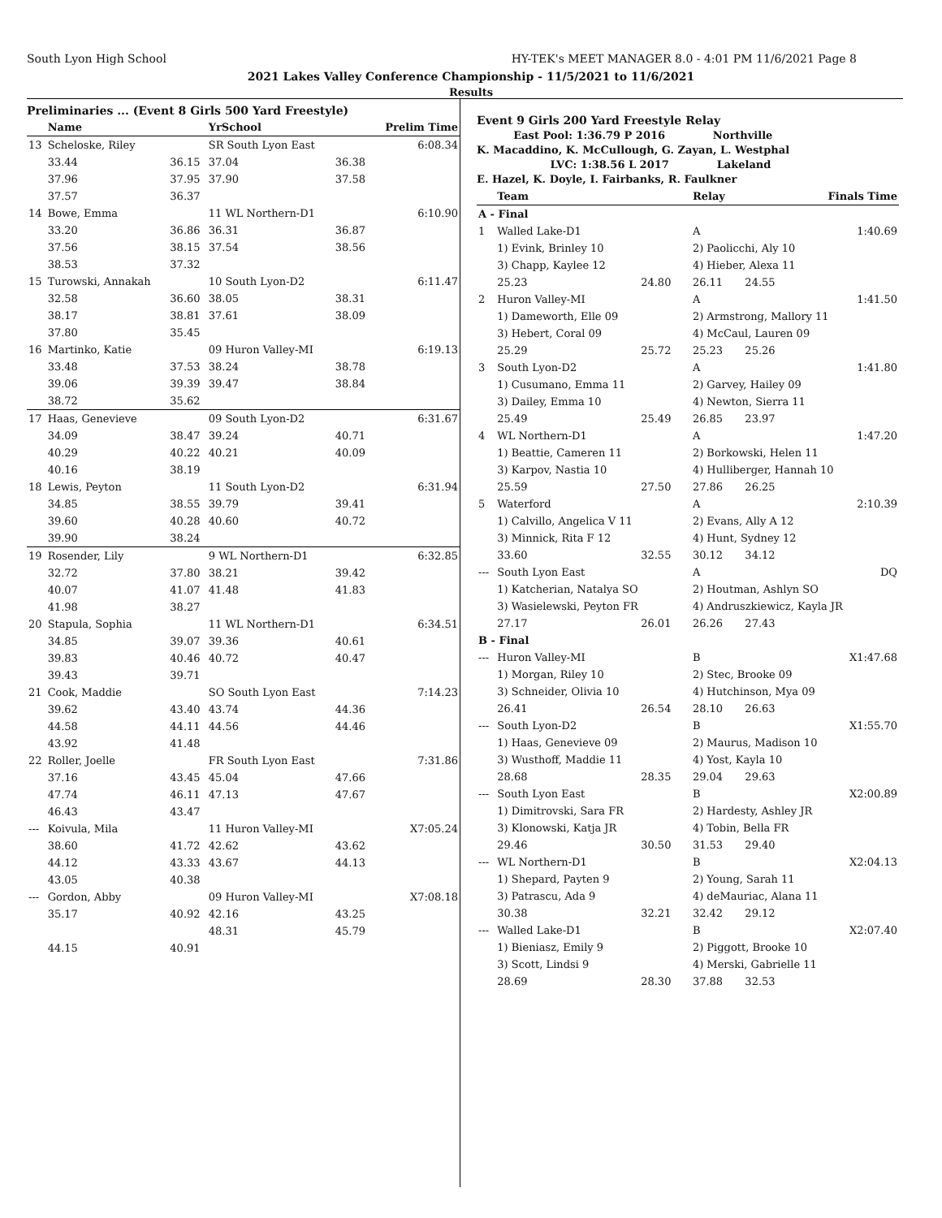South Lyon High School HY-TEK's MEET MANAGER 8.0 - 4:01 PM 11/6/2021 Page 8
2021 Lakes Valley Conference Championship - 11/5/2021 to 11/6/2021
Results
Preliminaries ... (Event 8 Girls 500 Yard Freestyle)
| | Name | | YrSchool | | Prelim Time |
| --- | --- | --- | --- | --- | --- |
| 13 | Scheloske, Riley | | SR South Lyon East | | 6:08.34 |
| | 33.44 | 36.15 | 37.04 | 36.38 | |
| | 37.96 | 37.95 | 37.90 | 37.58 | |
| | 37.57 | 36.37 | | | |
| 14 | Bowe, Emma | | 11 WL Northern-D1 | | 6:10.90 |
| | 33.20 | 36.86 | 36.31 | 36.87 | |
| | 37.56 | 38.15 | 37.54 | 38.56 | |
| | 38.53 | 37.32 | | | |
| 15 | Turowski, Annakah | | 10 South Lyon-D2 | | 6:11.47 |
| | 32.58 | 36.60 | 38.05 | 38.31 | |
| | 38.17 | 38.81 | 37.61 | 38.09 | |
| | 37.80 | 35.45 | | | |
| 16 | Martinko, Katie | | 09 Huron Valley-MI | | 6:19.13 |
| | 33.48 | 37.53 | 38.24 | 38.78 | |
| | 39.06 | 39.39 | 39.47 | 38.84 | |
| | 38.72 | 35.62 | | | |
| 17 | Haas, Genevieve | | 09 South Lyon-D2 | | 6:31.67 |
| | 34.09 | 38.47 | 39.24 | 40.71 | |
| | 40.29 | 40.22 | 40.21 | 40.09 | |
| | 40.16 | 38.19 | | | |
| 18 | Lewis, Peyton | | 11 South Lyon-D2 | | 6:31.94 |
| | 34.85 | 38.55 | 39.79 | 39.41 | |
| | 39.60 | 40.28 | 40.60 | 40.72 | |
| | 39.90 | 38.24 | | | |
| 19 | Rosender, Lily | | 9 WL Northern-D1 | | 6:32.85 |
| | 32.72 | 37.80 | 38.21 | 39.42 | |
| | 40.07 | 41.07 | 41.48 | 41.83 | |
| | 41.98 | 38.27 | | | |
| 20 | Stapula, Sophia | | 11 WL Northern-D1 | | 6:34.51 |
| | 34.85 | 39.07 | 39.36 | 40.61 | |
| | 39.83 | 40.46 | 40.72 | 40.47 | |
| | 39.43 | 39.71 | | | |
| 21 | Cook, Maddie | | SO South Lyon East | | 7:14.23 |
| | 39.62 | 43.40 | 43.74 | 44.36 | |
| | 44.58 | 44.11 | 44.56 | 44.46 | |
| | 43.92 | 41.48 | | | |
| 22 | Roller, Joelle | | FR South Lyon East | | 7:31.86 |
| | 37.16 | 43.45 | 45.04 | 47.66 | |
| | 47.74 | 46.11 | 47.13 | 47.67 | |
| | 46.43 | 43.47 | | | |
| --- | Koivula, Mila | | 11 Huron Valley-MI | | X7:05.24 |
| | 38.60 | 41.72 | 42.62 | 43.62 | |
| | 44.12 | 43.33 | 43.67 | 44.13 | |
| | 43.05 | 40.38 | | | |
| --- | Gordon, Abby | | 09 Huron Valley-MI | | X7:08.18 |
| | 35.17 | 40.92 | 42.16 | 43.25 | |
| | | | 48.31 | 45.79 | |
| | 44.15 | 40.91 | | | |
Event 9 Girls 200 Yard Freestyle Relay
East Pool: 1:36.79 P 2016 Northville
K. Macaddino, K. McCullough, G. Zayan, L. Westphal
LVC: 1:38.56 L 2017 Lakeland
E. Hazel, K. Doyle, I. Fairbanks, R. Faulkner
| | Team | | Relay | | Finals Time |
| --- | --- | --- | --- | --- | --- |
| A - Final | | | | | |
| 1 | Walled Lake-D1 | | A | | 1:40.69 |
| | 1) Evink, Brinley 10 | | 2) Paolicchi, Aly 10 | | |
| | 3) Chapp, Kaylee 12 | | 4) Hieber, Alexa 11 | | |
| | 25.23 | 24.80 | 26.11 | 24.55 | |
| 2 | Huron Valley-MI | | A | | 1:41.50 |
| | 1) Dameworth, Elle 09 | | 2) Armstrong, Mallory 11 | | |
| | 3) Hebert, Coral 09 | | 4) McCaul, Lauren 09 | | |
| | 25.29 | 25.72 | 25.23 | 25.26 | |
| 3 | South Lyon-D2 | | A | | 1:41.80 |
| | 1) Cusumano, Emma 11 | | 2) Garvey, Hailey 09 | | |
| | 3) Dailey, Emma 10 | | 4) Newton, Sierra 11 | | |
| | 25.49 | 25.49 | 26.85 | 23.97 | |
| 4 | WL Northern-D1 | | A | | 1:47.20 |
| | 1) Beattie, Cameren 11 | | 2) Borkowski, Helen 11 | | |
| | 3) Karpov, Nastia 10 | | 4) Hulliberger, Hannah 10 | | |
| | 25.59 | 27.50 | 27.86 | 26.25 | |
| 5 | Waterford | | A | | 2:10.39 |
| | 1) Calvillo, Angelica V 11 | | 2) Evans, Ally A 12 | | |
| | 3) Minnick, Rita F 12 | | 4) Hunt, Sydney 12 | | |
| | 33.60 | 32.55 | 30.12 | 34.12 | |
| --- | South Lyon East | | A | | DQ |
| | 1) Katcherian, Natalya SO | | 2) Houtman, Ashlyn SO | | |
| | 3) Wasielewski, Peyton FR | | 4) Andruszkiewicz, Kayla JR | | |
| | 27.17 | 26.01 | 26.26 | 27.43 | |
| B - Final | | | | | |
| --- | Huron Valley-MI | | B | | X1:47.68 |
| | 1) Morgan, Riley 10 | | 2) Stec, Brooke 09 | | |
| | 3) Schneider, Olivia 10 | | 4) Hutchinson, Mya 09 | | |
| | 26.41 | 26.54 | 28.10 | 26.63 | |
| --- | South Lyon-D2 | | B | | X1:55.70 |
| | 1) Haas, Genevieve 09 | | 2) Maurus, Madison 10 | | |
| | 3) Wusthoff, Maddie 11 | | 4) Yost, Kayla 10 | | |
| | 28.68 | 28.35 | 29.04 | 29.63 | |
| --- | South Lyon East | | B | | X2:00.89 |
| | 1) Dimitrovski, Sara FR | | 2) Hardesty, Ashley JR | | |
| | 3) Klonowski, Katja JR | | 4) Tobin, Bella FR | | |
| | 29.46 | 30.50 | 31.53 | 29.40 | |
| --- | WL Northern-D1 | | B | | X2:04.13 |
| | 1) Shepard, Payten 9 | | 2) Young, Sarah 11 | | |
| | 3) Patrascu, Ada 9 | | 4) deMauriac, Alana 11 | | |
| | 30.38 | 32.21 | 32.42 | 29.12 | |
| --- | Walled Lake-D1 | | B | | X2:07.40 |
| | 1) Bieniasz, Emily 9 | | 2) Piggott, Brooke 10 | | |
| | 3) Scott, Lindsi 9 | | 4) Merski, Gabrielle 11 | | |
| | 28.69 | 28.30 | 37.88 | 32.53 | |